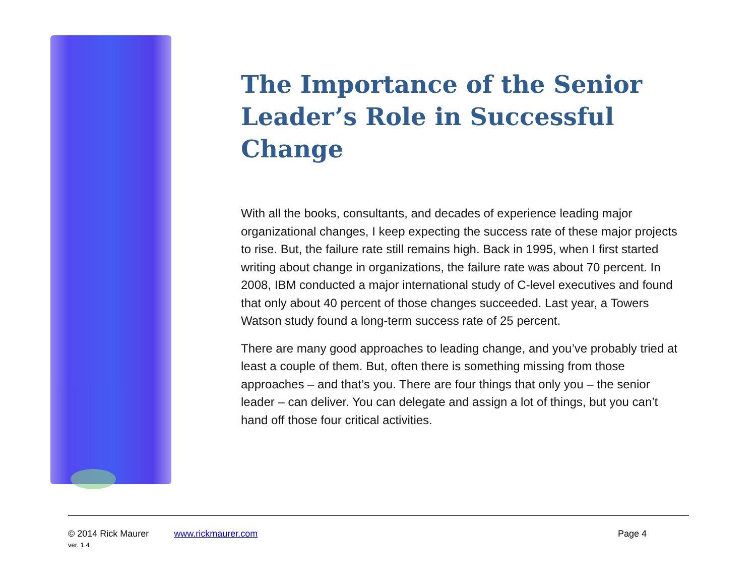The Importance of the Senior Leader’s Role in Successful Change
With all the books, consultants, and decades of experience leading major organizational changes, I keep expecting the success rate of these major projects to rise. But, the failure rate still remains high. Back in 1995, when I first started writing about change in organizations, the failure rate was about 70 percent. In 2008, IBM conducted a major international study of C-level executives and found that only about 40 percent of those changes succeeded. Last year, a Towers Watson study found a long-term success rate of 25 percent.
There are many good approaches to leading change, and you’ve probably tried at least a couple of them. But, often there is something missing from those approaches – and that’s you. There are four things that only you – the senior leader – can deliver. You can delegate and assign a lot of things, but you can’t hand off those four critical activities.
© 2014 Rick Maurer
ver. 1.4
www.rickmaurer.com Page 4